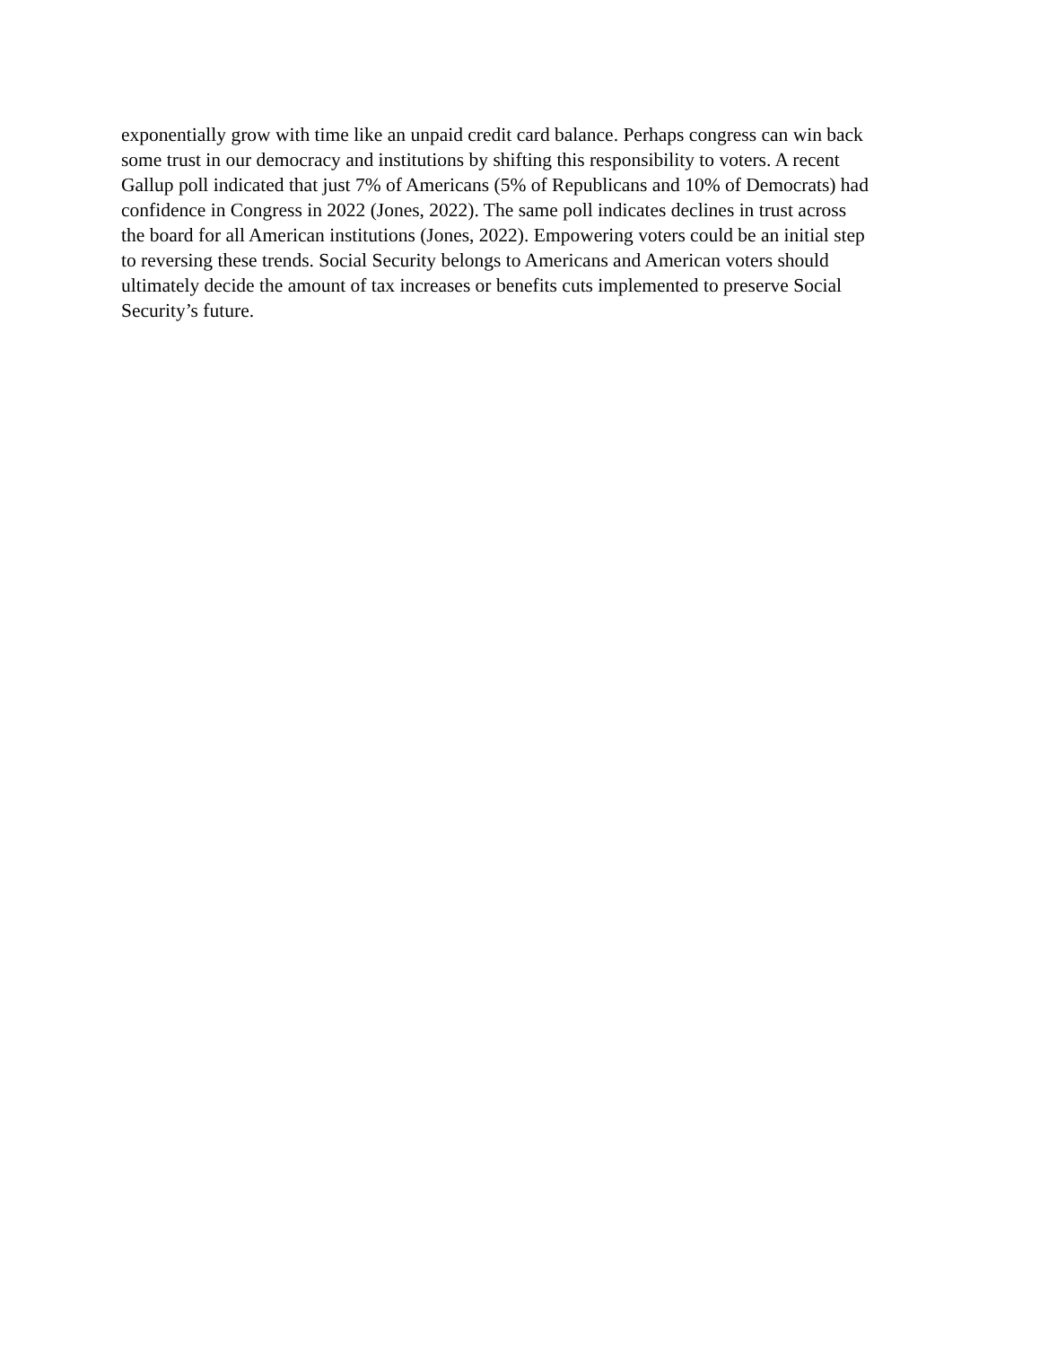exponentially grow with time like an unpaid credit card balance. Perhaps congress can win back
some trust in our democracy and institutions by shifting this responsibility to voters. A recent
Gallup poll indicated that just 7% of Americans (5% of Republicans and 10% of Democrats) had
confidence in Congress in 2022 (Jones, 2022). The same poll indicates declines in trust across
the board for all American institutions (Jones, 2022). Empowering voters could be an initial step
to reversing these trends. Social Security belongs to Americans and American voters should
ultimately decide the amount of tax increases or benefits cuts implemented to preserve Social
Security’s future.